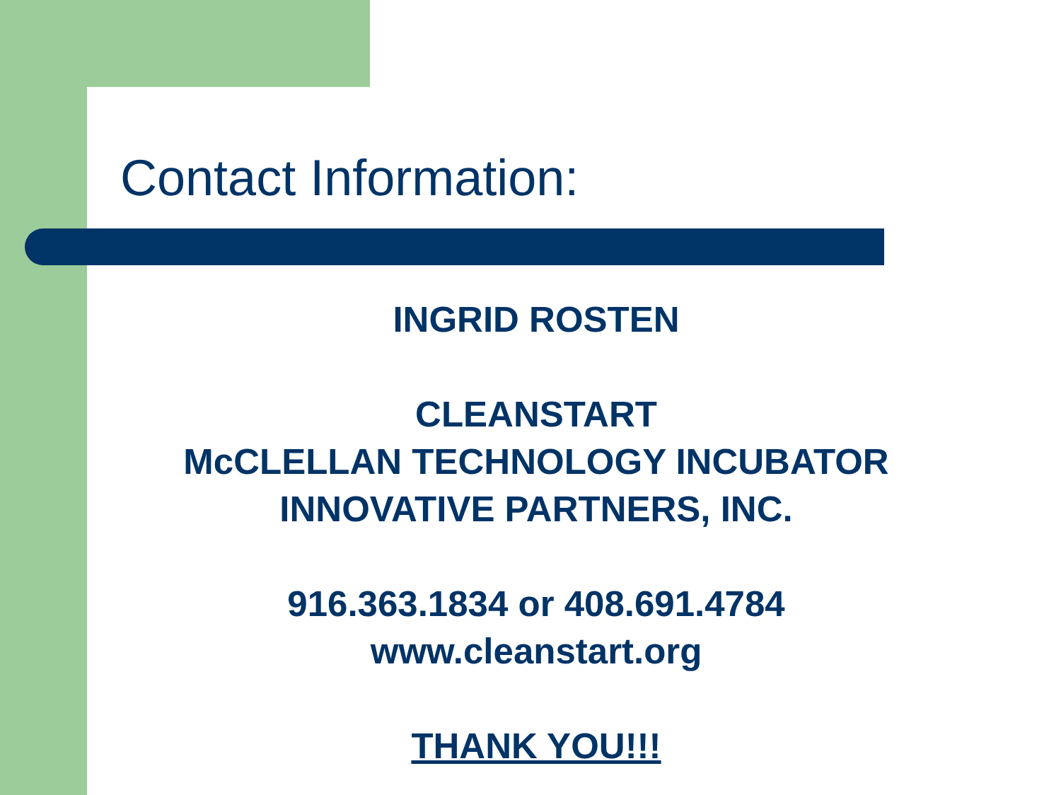Contact Information:
INGRID ROSTEN
CLEANSTART
McCLELLAN TECHNOLOGY INCUBATOR
INNOVATIVE PARTNERS, INC.
916.363.1834 or 408.691.4784
www.cleanstart.org
THANK YOU!!!